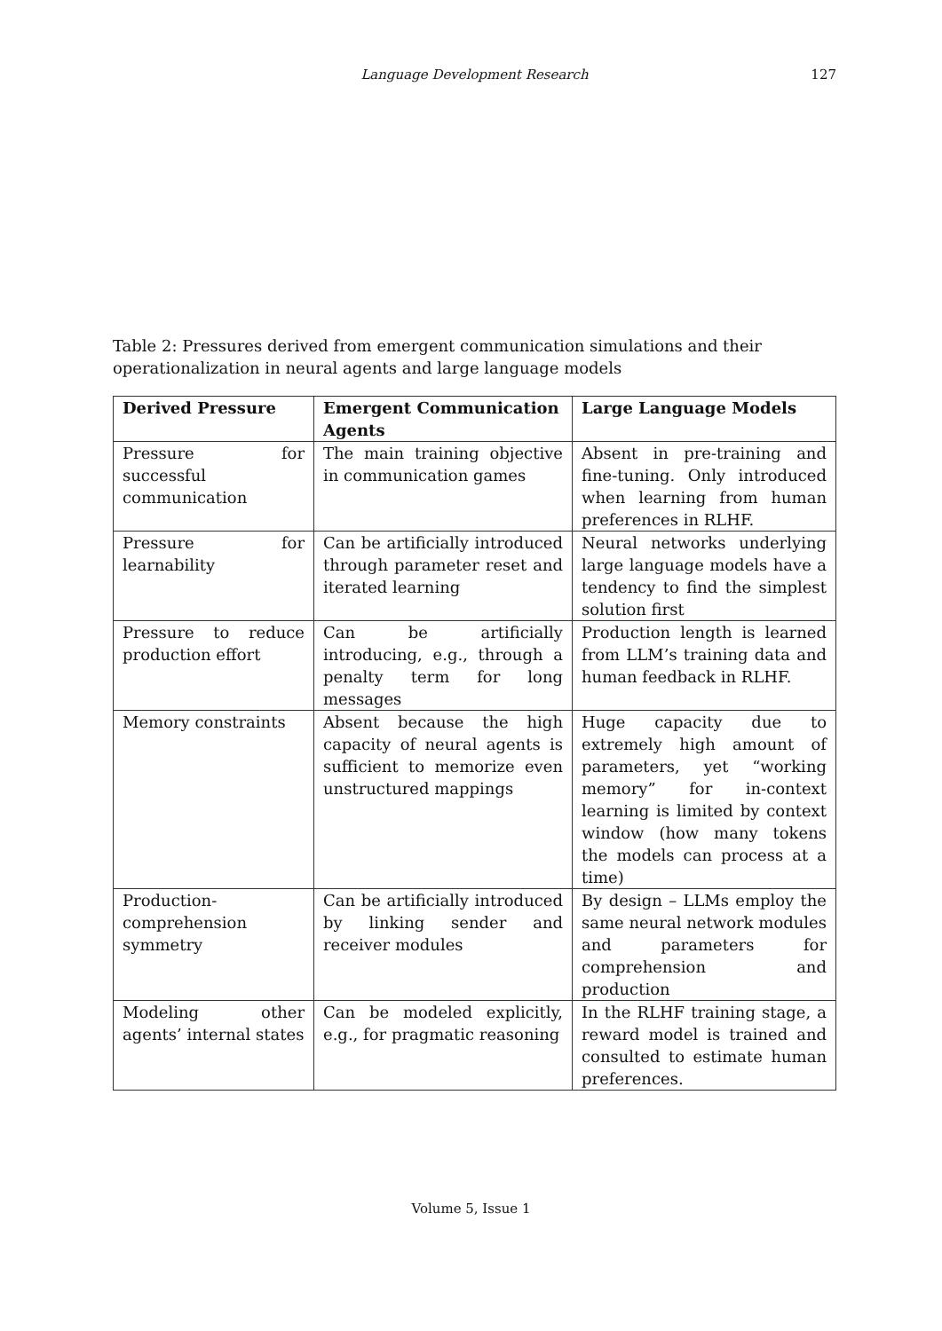Language Development Research
127
Table 2: Pressures derived from emergent communication simulations and their operationalization in neural agents and large language models
| Derived Pressure | Emergent Communication Agents | Large Language Models |
| --- | --- | --- |
| Pressure for successful communication | The main training objective in communication games | Absent in pre-training and fine-tuning. Only introduced when learning from human preferences in RLHF. |
| Pressure for learnability | Can be artificially introduced through parameter reset and iterated learning | Neural networks underlying large language models have a tendency to find the simplest solution first |
| Pressure to reduce production effort | Can be artificially introducing, e.g., through a penalty term for long messages | Production length is learned from LLM’s training data and human feedback in RLHF. |
| Memory constraints | Absent because the high capacity of neural agents is sufficient to memorize even unstructured mappings | Huge capacity due to extremely high amount of parameters, yet “working memory” for in-context learning is limited by context window (how many tokens the models can process at a time) |
| Production-comprehension symmetry | Can be artificially introduced by linking sender and receiver modules | By design – LLMs employ the same neural network modules and parameters for comprehension and production |
| Modeling other agents’ internal states | Can be modeled explicitly, e.g., for pragmatic reasoning | In the RLHF training stage, a reward model is trained and consulted to estimate human preferences. |
Volume 5, Issue 1